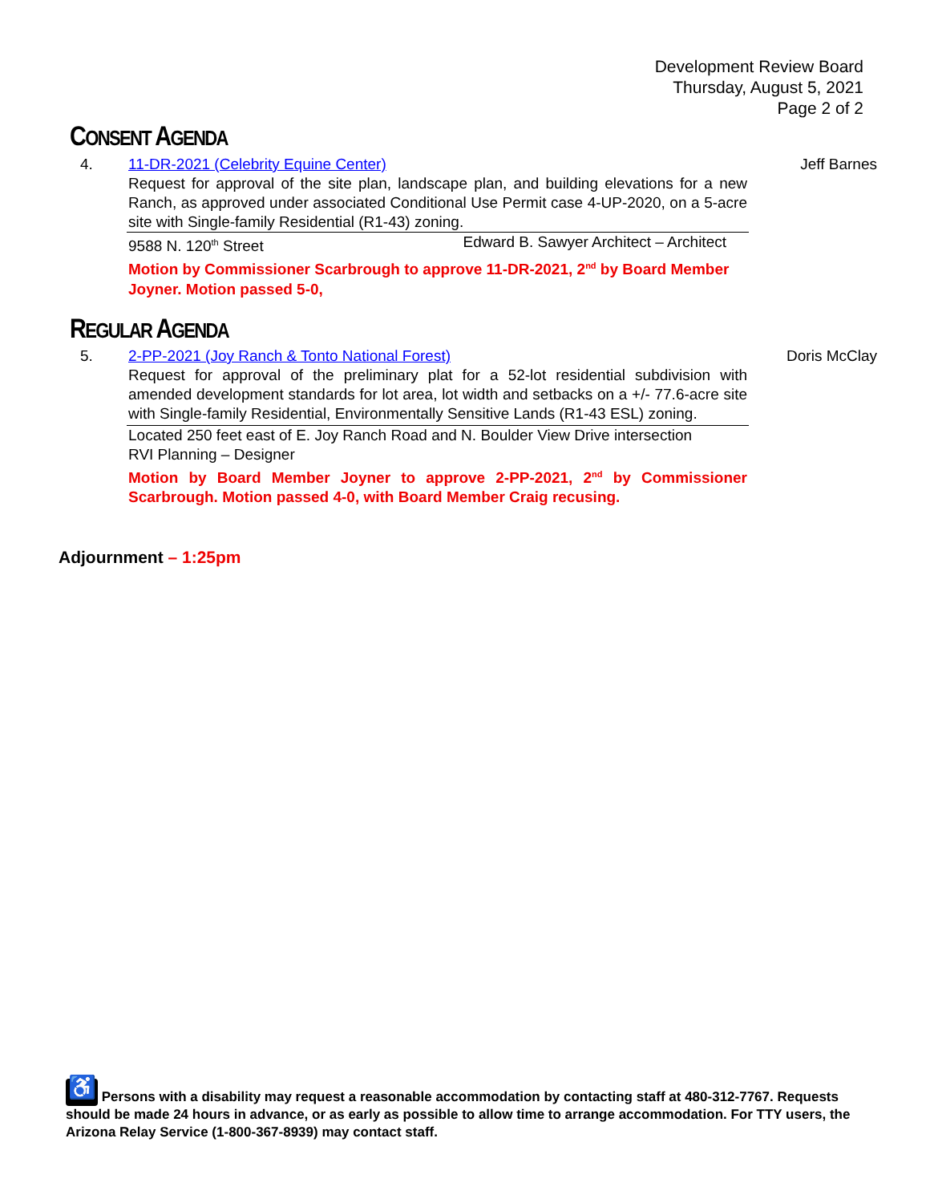Development Review Board
Thursday, August 5, 2021
Page 2 of 2
CONSENT AGENDA
4. Jeff Barnes
11-DR-2021 (Celebrity Equine Center)
Request for approval of the site plan, landscape plan, and building elevations for a new Ranch, as approved under associated Conditional Use Permit case 4-UP-2020, on a 5-acre site with Single-family Residential (R1-43) zoning.
9588 N. 120<sup>th</sup> Street Edward B. Sawyer Architect – Architect
Motion by Commissioner Scarbrough to approve 11-DR-2021, 2<sup>nd</sup> by Board Member Joyner. Motion passed 5-0,
REGULAR AGENDA
5. Doris McClay
2-PP-2021 (Joy Ranch & Tonto National Forest)
Request for approval of the preliminary plat for a 52-lot residential subdivision with amended development standards for lot area, lot width and setbacks on a +/- 77.6-acre site with Single-family Residential, Environmentally Sensitive Lands (R1-43 ESL) zoning.
Located 250 feet east of E. Joy Ranch Road and N. Boulder View Drive intersection
RVI Planning – Designer
Motion by Board Member Joyner to approve 2-PP-2021, 2<sup>nd</sup> by Commissioner Scarbrough. Motion passed 4-0, with Board Member Craig recusing.
Adjournment – 1:25pm
♿ Persons with a disability may request a reasonable accommodation by contacting staff at 480-312-7767. Requests should be made 24 hours in advance, or as early as possible to allow time to arrange accommodation. For TTY users, the Arizona Relay Service (1-800-367-8939) may contact staff.